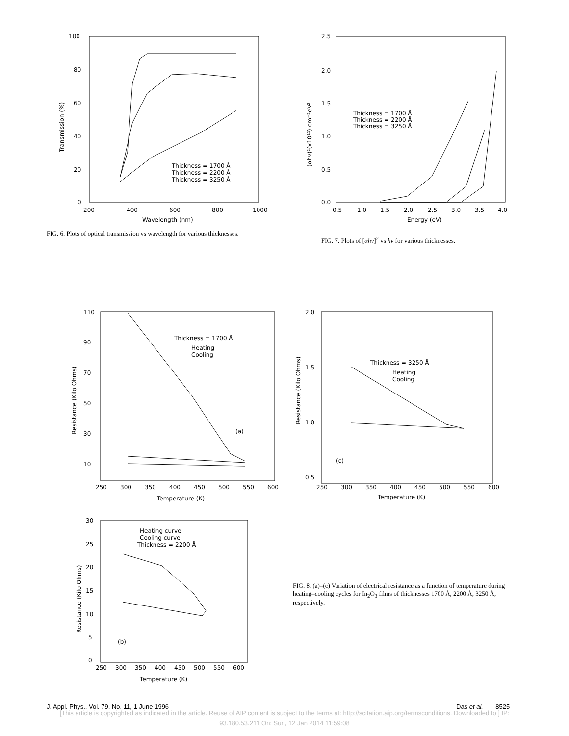100
80
60
40
20
0
200
400
600
800
1000
Wavelength (nm)
Transmission (%)
Thickness = 1700 Å
Thickness = 2200 Å
Thickness = 3250 Å
FIG. 6. Plots of optical transmission vs wavelength for various thicknesses.
2.5
2.0
1.5
1.0
0.5
0.0
0.5
1.0
1.5
2.0
2.5
3.0
3.5
4.0
Energy (eV)
(αhν)²(x10¹¹) cm⁻²eV²
Thickness = 1700 Å
Thickness = 2200 Å
Thickness = 3250 Å
FIG. 7. Plots of [αhν]<sup>2</sup> vs hν for various thicknesses.
110
90
70
50
30
10
250
300
350
400
450
500
550
600
Temperature (K)
Resistance (Kilo Ohms)
Thickness = 1700 Å
Heating
Cooling
(a)
2.0
1.5
1.0
0.5
250
300
350
400
450
500
550
600
Temperature (K)
Resistance (Kilo Ohms)
Thickness = 3250 Å
Heating
Cooling
(c)
30
25
20
15
10
5
0
250
300
350
400
450
500
550
600
Temperature (K)
Resistance (Kilo Ohms)
Heating curve
Cooling curve
Thickness = 2200 Å
(b)
FIG. 8. (a)–(c) Variation of electrical resistance as a function of temperature during heating–cooling cycles for In<sub>2</sub>O<sub>3</sub> films of thicknesses 1700 Å, 2200 Å, 3250 Å, respectively.
J. Appl. Phys., Vol. 79, No. 11, 1 June 1996
Das et al. 8525
[This article is copyrighted as indicated in the article. Reuse of AIP content is subject to the terms at: http://scitation.aip.org/termsconditions. Downloaded to ] IP:
93.180.53.211 On: Sun, 12 Jan 2014 11:59:08